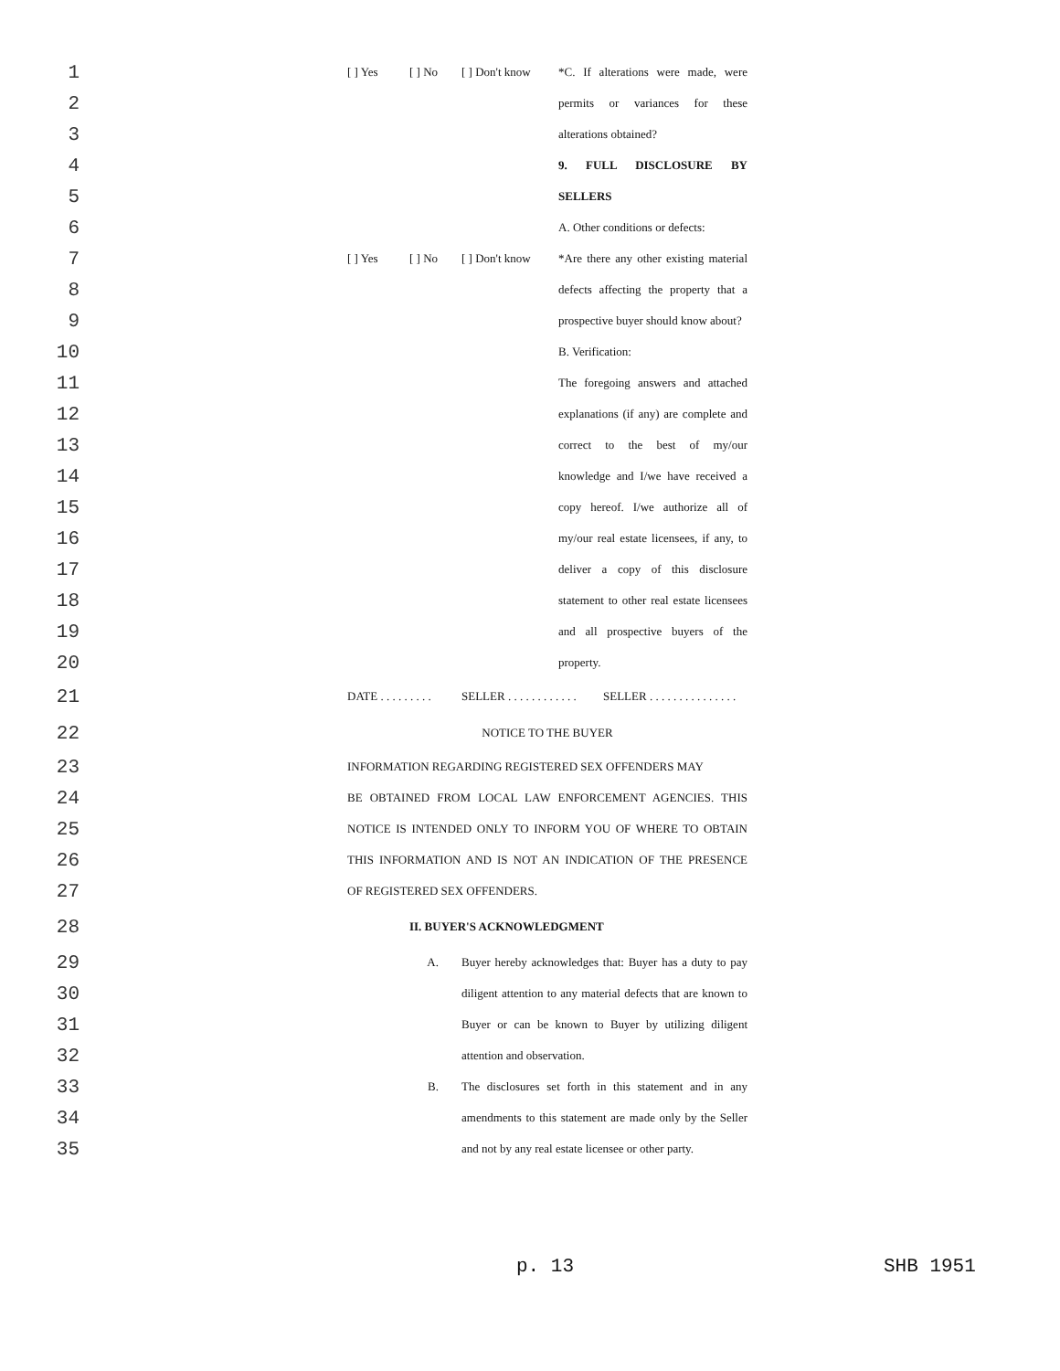1
[ ] Yes [ ] No [ ] Don't know *C. If alterations were made, were
2
permits or variances for these
3
alterations obtained?
4
9. FULL DISCLOSURE BY
5
SELLERS
6
A. Other conditions or defects:
7
[ ] Yes [ ] No [ ] Don't know *Are there any other existing material
8
defects affecting the property that a
9
prospective buyer should know about?
10
B. Verification:
11
The foregoing answers and attached
12
explanations (if any) are complete and
13
correct to the best of my/our
14
knowledge and I/we have received a
15
copy hereof. I/we authorize all of
16
my/our real estate licensees, if any, to
17
deliver a copy of this disclosure
18
statement to other real estate licensees
19
and all prospective buyers of the
20
property.
21
DATE . . . . . . . . . SELLER . . . . . . . . . . . . SELLER . . . . . . . . . . . . . . .
22
NOTICE TO THE BUYER
23
INFORMATION REGARDING REGISTERED SEX OFFENDERS MAY
24
BE OBTAINED FROM LOCAL LAW ENFORCEMENT AGENCIES. THIS
25
NOTICE IS INTENDED ONLY TO INFORM YOU OF WHERE TO OBTAIN
26
THIS INFORMATION AND IS NOT AN INDICATION OF THE PRESENCE
27
OF REGISTERED SEX OFFENDERS.
28
II. BUYER'S ACKNOWLEDGMENT
29
A. Buyer hereby acknowledges that: Buyer has a duty to pay
30
diligent attention to any material defects that are known to
31
Buyer or can be known to Buyer by utilizing diligent
32
attention and observation.
33
B. The disclosures set forth in this statement and in any
34
amendments to this statement are made only by the Seller
35
and not by any real estate licensee or other party.
p. 13 SHB 1951